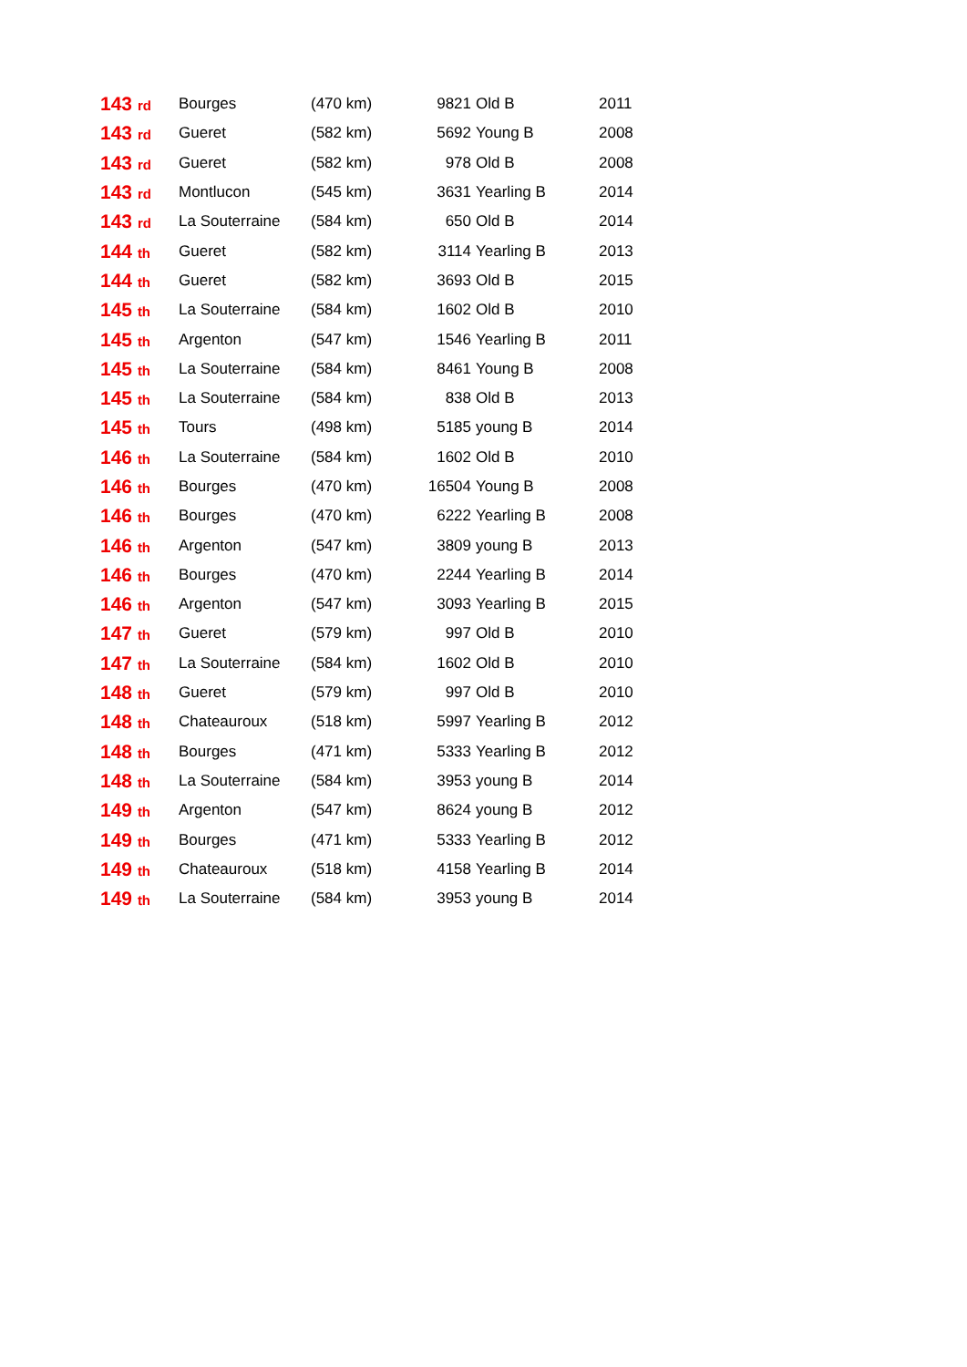| 143 rd | Bourges | (470 km) | 9821 | Old B | 2011 |
| 143 rd | Gueret | (582 km) | 5692 | Young B | 2008 |
| 143 rd | Gueret | (582 km) | 978 | Old B | 2008 |
| 143 rd | Montlucon | (545 km) | 3631 | Yearling B | 2014 |
| 143 rd | La Souterraine | (584 km) | 650 | Old B | 2014 |
| 144 th | Gueret | (582 km) | 3114 | Yearling B | 2013 |
| 144 th | Gueret | (582 km) | 3693 | Old B | 2015 |
| 145 th | La Souterraine | (584 km) | 1602 | Old B | 2010 |
| 145 th | Argenton | (547 km) | 1546 | Yearling B | 2011 |
| 145 th | La Souterraine | (584 km) | 8461 | Young B | 2008 |
| 145 th | La Souterraine | (584 km) | 838 | Old B | 2013 |
| 145 th | Tours | (498 km) | 5185 | young B | 2014 |
| 146 th | La Souterraine | (584 km) | 1602 | Old B | 2010 |
| 146 th | Bourges | (470 km) | 16504 | Young B | 2008 |
| 146 th | Bourges | (470 km) | 6222 | Yearling B | 2008 |
| 146 th | Argenton | (547 km) | 3809 | young B | 2013 |
| 146 th | Bourges | (470 km) | 2244 | Yearling B | 2014 |
| 146 th | Argenton | (547 km) | 3093 | Yearling B | 2015 |
| 147 th | Gueret | (579 km) | 997 | Old B | 2010 |
| 147 th | La Souterraine | (584 km) | 1602 | Old B | 2010 |
| 148 th | Gueret | (579 km) | 997 | Old B | 2010 |
| 148 th | Chateauroux | (518 km) | 5997 | Yearling B | 2012 |
| 148 th | Bourges | (471 km) | 5333 | Yearling B | 2012 |
| 148 th | La Souterraine | (584 km) | 3953 | young B | 2014 |
| 149 th | Argenton | (547 km) | 8624 | young B | 2012 |
| 149 th | Bourges | (471 km) | 5333 | Yearling B | 2012 |
| 149 th | Chateauroux | (518 km) | 4158 | Yearling B | 2014 |
| 149 th | La Souterraine | (584 km) | 3953 | young B | 2014 |